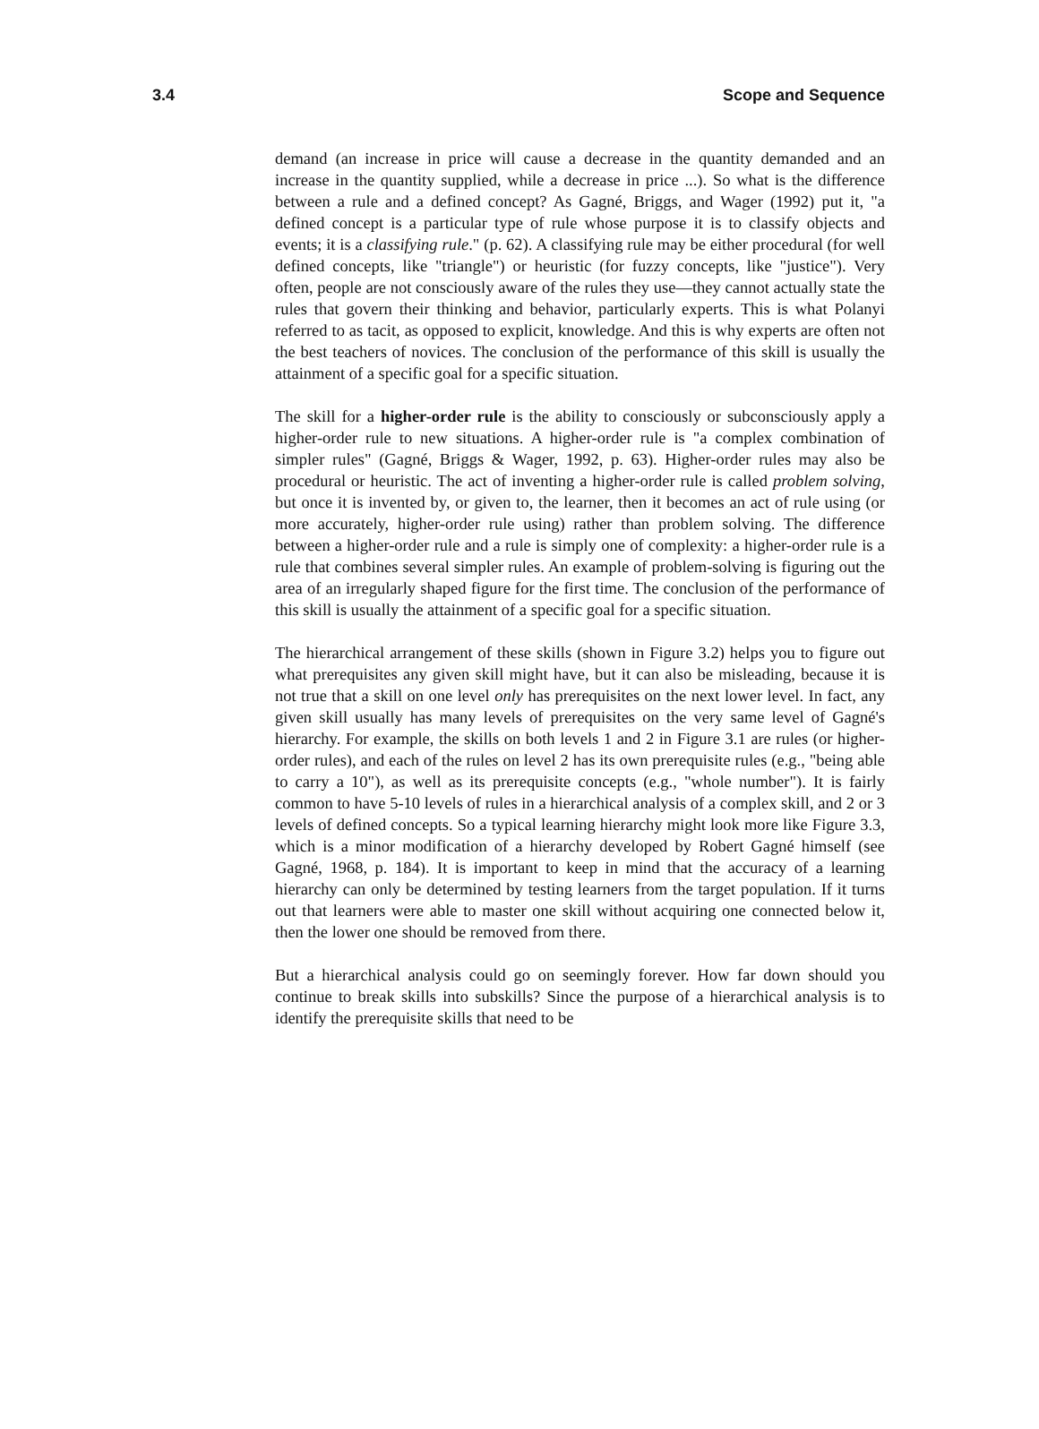3.4 Scope and Sequence
demand (an increase in price will cause a decrease in the quantity demanded and an increase in the quantity supplied, while a decrease in price ...). So what is the difference between a rule and a defined concept? As Gagné, Briggs, and Wager (1992) put it, "a defined concept is a particular type of rule whose purpose it is to classify objects and events; it is a classifying rule." (p. 62). A classifying rule may be either procedural (for well defined concepts, like "triangle") or heuristic (for fuzzy concepts, like "justice"). Very often, people are not consciously aware of the rules they use—they cannot actually state the rules that govern their thinking and behavior, particularly experts. This is what Polanyi referred to as tacit, as opposed to explicit, knowledge. And this is why experts are often not the best teachers of novices. The conclusion of the performance of this skill is usually the attainment of a specific goal for a specific situation.
The skill for a higher-order rule is the ability to consciously or subconsciously apply a higher-order rule to new situations. A higher-order rule is "a complex combination of simpler rules" (Gagné, Briggs & Wager, 1992, p. 63). Higher-order rules may also be procedural or heuristic. The act of inventing a higher-order rule is called problem solving, but once it is invented by, or given to, the learner, then it becomes an act of rule using (or more accurately, higher-order rule using) rather than problem solving. The difference between a higher-order rule and a rule is simply one of complexity: a higher-order rule is a rule that combines several simpler rules. An example of problem-solving is figuring out the area of an irregularly shaped figure for the first time. The conclusion of the performance of this skill is usually the attainment of a specific goal for a specific situation.
The hierarchical arrangement of these skills (shown in Figure 3.2) helps you to figure out what prerequisites any given skill might have, but it can also be misleading, because it is not true that a skill on one level only has prerequisites on the next lower level. In fact, any given skill usually has many levels of prerequisites on the very same level of Gagné's hierarchy. For example, the skills on both levels 1 and 2 in Figure 3.1 are rules (or higher-order rules), and each of the rules on level 2 has its own prerequisite rules (e.g., "being able to carry a 10"), as well as its prerequisite concepts (e.g., "whole number"). It is fairly common to have 5-10 levels of rules in a hierarchical analysis of a complex skill, and 2 or 3 levels of defined concepts. So a typical learning hierarchy might look more like Figure 3.3, which is a minor modification of a hierarchy developed by Robert Gagné himself (see Gagné, 1968, p. 184). It is important to keep in mind that the accuracy of a learning hierarchy can only be determined by testing learners from the target population. If it turns out that learners were able to master one skill without acquiring one connected below it, then the lower one should be removed from there.
But a hierarchical analysis could go on seemingly forever. How far down should you continue to break skills into subskills? Since the purpose of a hierarchical analysis is to identify the prerequisite skills that need to be